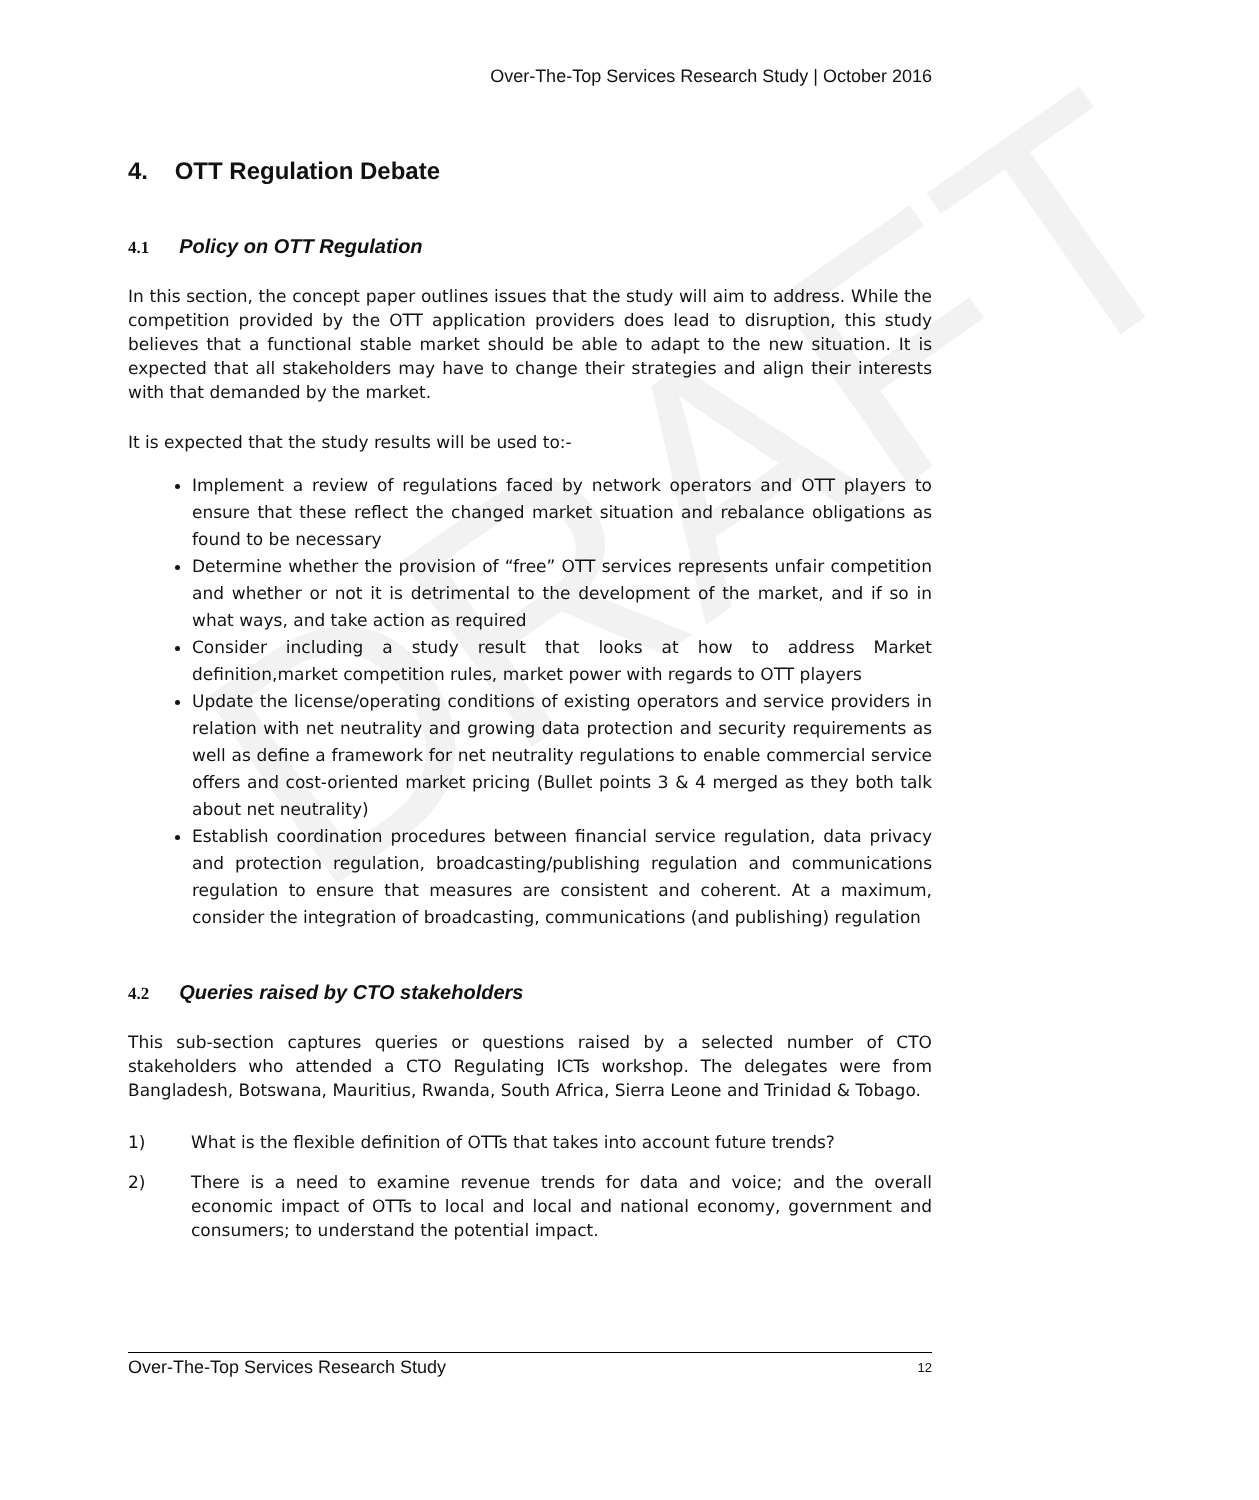DRAFT
Over-The-Top Services Research Study | October 2016
4. OTT Regulation Debate
4.1 Policy on OTT Regulation
In this section, the concept paper outlines issues that the study will aim to address. While the competition provided by the OTT application providers does lead to disruption, this study believes that a functional stable market should be able to adapt to the new situation. It is expected that all stakeholders may have to change their strategies and align their interests with that demanded by the market.
It is expected that the study results will be used to:-
Implement a review of regulations faced by network operators and OTT players to ensure that these reflect the changed market situation and rebalance obligations as found to be necessary
Determine whether the provision of “free” OTT services represents unfair competition and whether or not it is detrimental to the development of the market, and if so in what ways, and take action as required
Consider including a study result that looks at how to address Market definition,market competition rules, market power with regards to OTT players
Update the license/operating conditions of existing operators and service providers in relation with net neutrality and growing data protection and security requirements as well as define a framework for net neutrality regulations to enable commercial service offers and cost-oriented market pricing (Bullet points 3 & 4 merged as they both talk about net neutrality)
Establish coordination procedures between financial service regulation, data privacy and protection regulation, broadcasting/publishing regulation and communications regulation to ensure that measures are consistent and coherent. At a maximum, consider the integration of broadcasting, communications (and publishing) regulation
4.2 Queries raised by CTO stakeholders
This sub-section captures queries or questions raised by a selected number of CTO stakeholders who attended a CTO Regulating ICTs workshop. The delegates were from Bangladesh, Botswana, Mauritius, Rwanda, South Africa, Sierra Leone and Trinidad & Tobago.
1) What is the flexible definition of OTTs that takes into account future trends?
2) There is a need to examine revenue trends for data and voice; and the overall economic impact of OTTs to local and local and national economy, government and consumers; to understand the potential impact.
Over-The-Top Services Research Study 12